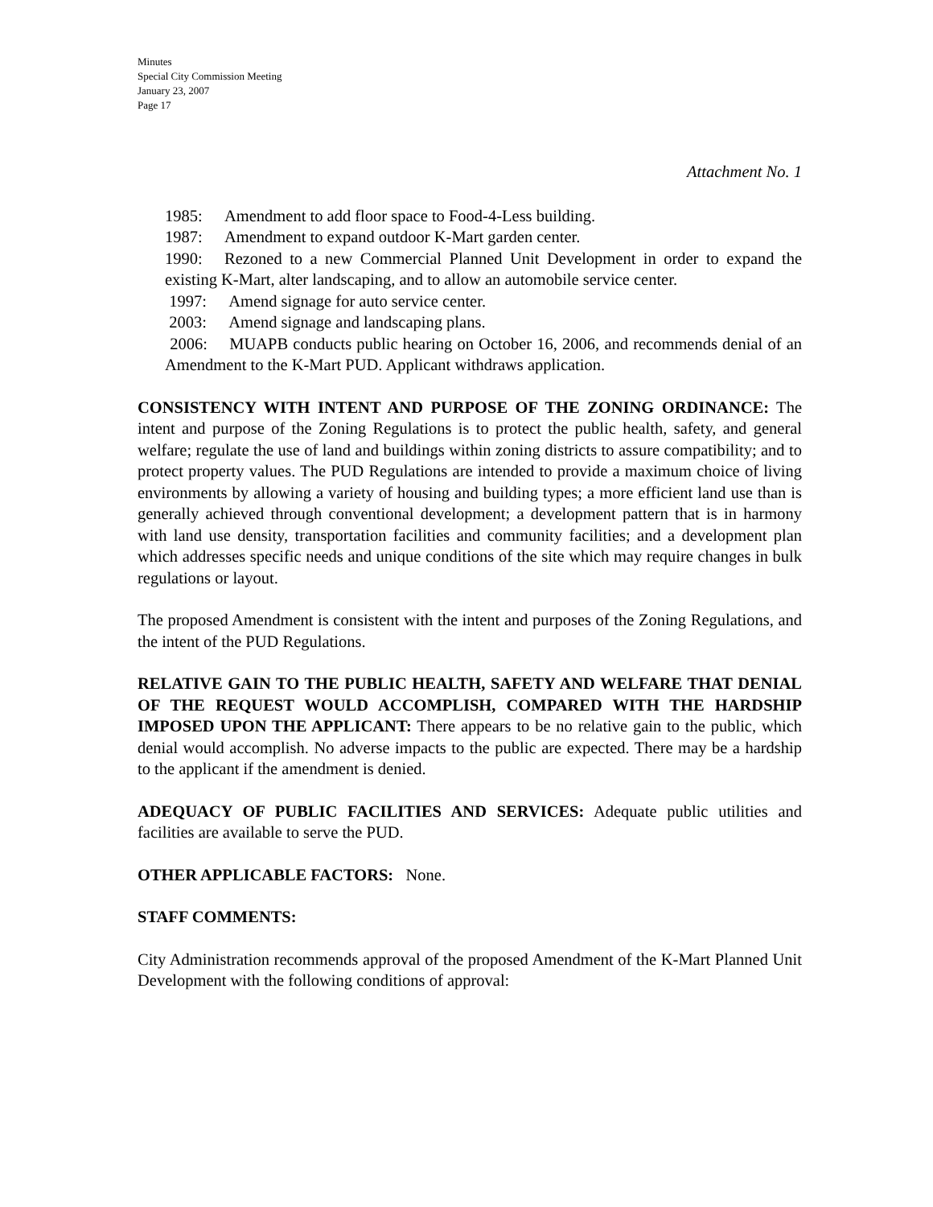Minutes
Special City Commission Meeting
January 23, 2007
Page 17
Attachment No. 1
1985: Amendment to add floor space to Food-4-Less building.
1987: Amendment to expand outdoor K-Mart garden center.
1990: Rezoned to a new Commercial Planned Unit Development in order to expand the existing K-Mart, alter landscaping, and to allow an automobile service center.
1997: Amend signage for auto service center.
2003: Amend signage and landscaping plans.
2006: MUAPB conducts public hearing on October 16, 2006, and recommends denial of an Amendment to the K-Mart PUD. Applicant withdraws application.
CONSISTENCY WITH INTENT AND PURPOSE OF THE ZONING ORDINANCE: The intent and purpose of the Zoning Regulations is to protect the public health, safety, and general welfare; regulate the use of land and buildings within zoning districts to assure compatibility; and to protect property values. The PUD Regulations are intended to provide a maximum choice of living environments by allowing a variety of housing and building types; a more efficient land use than is generally achieved through conventional development; a development pattern that is in harmony with land use density, transportation facilities and community facilities; and a development plan which addresses specific needs and unique conditions of the site which may require changes in bulk regulations or layout.
The proposed Amendment is consistent with the intent and purposes of the Zoning Regulations, and the intent of the PUD Regulations.
RELATIVE GAIN TO THE PUBLIC HEALTH, SAFETY AND WELFARE THAT DENIAL OF THE REQUEST WOULD ACCOMPLISH, COMPARED WITH THE HARDSHIP IMPOSED UPON THE APPLICANT: There appears to be no relative gain to the public, which denial would accomplish. No adverse impacts to the public are expected. There may be a hardship to the applicant if the amendment is denied.
ADEQUACY OF PUBLIC FACILITIES AND SERVICES: Adequate public utilities and facilities are available to serve the PUD.
OTHER APPLICABLE FACTORS: None.
STAFF COMMENTS:
City Administration recommends approval of the proposed Amendment of the K-Mart Planned Unit Development with the following conditions of approval: